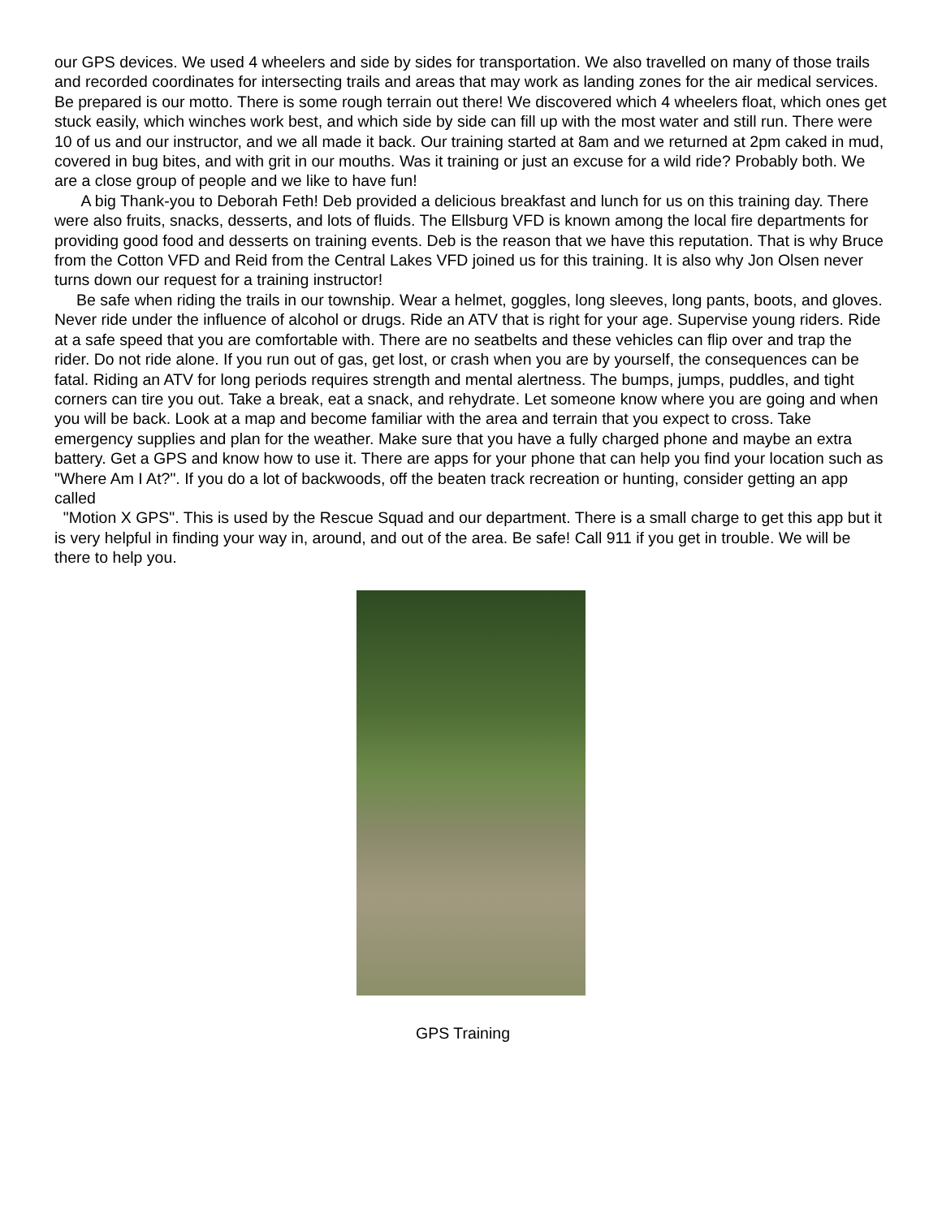our GPS devices. We used 4 wheelers and side by sides for transportation. We also travelled on many of those trails and recorded coordinates for intersecting trails and areas that may work as landing zones for the air medical services. Be prepared is our motto. There is some rough terrain out there! We discovered which 4 wheelers float, which ones get stuck easily, which winches work best, and which side by side can fill up with the most water and still run. There were 10 of us and our instructor, and we all made it back. Our training started at 8am and we returned at 2pm caked in mud, covered in bug bites, and with grit in our mouths. Was it training or just an excuse for a wild ride? Probably both. We are a close group of people and we like to have fun!
A big Thank-you to Deborah Feth! Deb provided a delicious breakfast and lunch for us on this training day. There were also fruits, snacks, desserts, and lots of fluids. The Ellsburg VFD is known among the local fire departments for providing good food and desserts on training events. Deb is the reason that we have this reputation. That is why Bruce from the Cotton VFD and Reid from the Central Lakes VFD joined us for this training. It is also why Jon Olsen never turns down our request for a training instructor!
Be safe when riding the trails in our township. Wear a helmet, goggles, long sleeves, long pants, boots, and gloves. Never ride under the influence of alcohol or drugs. Ride an ATV that is right for your age. Supervise young riders. Ride at a safe speed that you are comfortable with. There are no seatbelts and these vehicles can flip over and trap the rider. Do not ride alone. If you run out of gas, get lost, or crash when you are by yourself, the consequences can be fatal. Riding an ATV for long periods requires strength and mental alertness. The bumps, jumps, puddles, and tight corners can tire you out. Take a break, eat a snack, and rehydrate. Let someone know where you are going and when you will be back. Look at a map and become familiar with the area and terrain that you expect to cross. Take emergency supplies and plan for the weather. Make sure that you have a fully charged phone and maybe an extra battery. Get a GPS and know how to use it. There are apps for your phone that can help you find your location such as "Where Am I At?". If you do a lot of backwoods, off the beaten track recreation or hunting, consider getting an app called
"Motion X GPS". This is used by the Rescue Squad and our department. There is a small charge to get this app but it is very helpful in finding your way in, around, and out of the area. Be safe! Call 911 if you get in trouble. We will be there to help you.
GPS Training